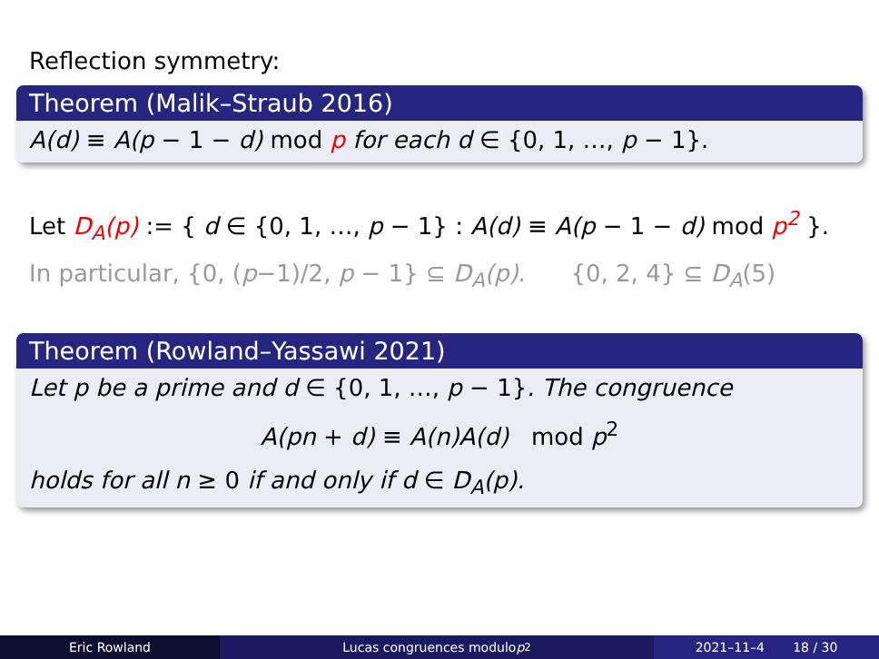Reflection symmetry:
Theorem (Malik–Straub 2016)
A(d) ≡ A(p − 1 − d) mod p for each d ∈ {0, 1, …, p − 1}.
Let D<sub>A</sub>(p) := { d ∈ {0, 1, …, p − 1} : A(d) ≡ A(p − 1 − d) mod p<sup>2</sup> }.
In particular, {0, (p−1)/2, p − 1} ⊆ D<sub>A</sub>(p). {0, 2, 4} ⊆ D<sub>A</sub>(5)
Theorem (Rowland–Yassawi 2021)
Let p be a prime and d ∈ {0, 1, …, p − 1}. The congruence
A(pn + d) ≡ A(n)A(d) mod p<sup>2</sup>
holds for all n ≥ 0 if and only if d ∈ D<sub>A</sub>(p).
Eric Rowland Lucas congruences modulo p<sup>2</sup> 2021–11–4 18 / 30